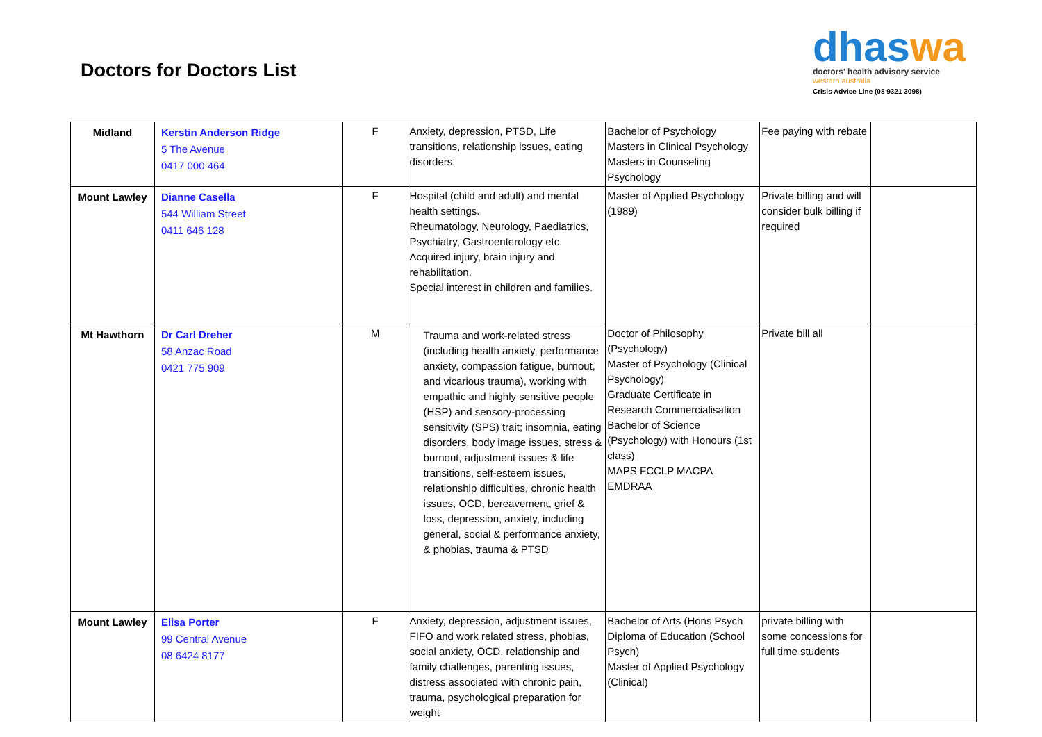Doctors for Doctors List
dhaswa
doctors' health advisory service
western australia
Crisis Advice Line (08 9321 3098)
| Midland | Kerstin Anderson Ridge 5 The Avenue 0417 000 464 | F | Anxiety, depression, PTSD, Life transitions, relationship issues, eating disorders. | Bachelor of Psychology Masters in Clinical Psychology Masters in Counseling Psychology | Fee paying with rebate | |
| Mount Lawley | Dianne Casella 544 William Street 0411 646 128 | F | Hospital (child and adult) and mental health settings. Rheumatology, Neurology, Paediatrics, Psychiatry, Gastroenterology etc. Acquired injury, brain injury and rehabilitation. Special interest in children and families. | Master of Applied Psychology (1989) | Private billing and will consider bulk billing if required | |
| Mt Hawthorn | Dr Carl Dreher 58 Anzac Road 0421 775 909 | M | Trauma and work-related stress (including health anxiety, performance anxiety, compassion fatigue, burnout, and vicarious trauma), working with empathic and highly sensitive people (HSP) and sensory-processing sensitivity (SPS) trait; insomnia, eating disorders, body image issues, stress & burnout, adjustment issues & life transitions, self-esteem issues, relationship difficulties, chronic health issues, OCD, bereavement, grief & loss, depression, anxiety, including general, social & performance anxiety, & phobias, trauma & PTSD | Doctor of Philosophy (Psychology) Master of Psychology (Clinical Psychology) Graduate Certificate in Research Commercialisation Bachelor of Science (Psychology) with Honours (1st class) MAPS FCCLP MACPA EMDRAA | Private bill all | |
| Mount Lawley | Elisa Porter 99 Central Avenue 08 6424 8177 | F | Anxiety, depression, adjustment issues, FIFO and work related stress, phobias, social anxiety, OCD, relationship and family challenges, parenting issues, distress associated with chronic pain, trauma, psychological preparation for weight | Bachelor of Arts (Hons Psych Diploma of Education (School Psych) Master of Applied Psychology (Clinical) | private billing with some concessions for full time students | |